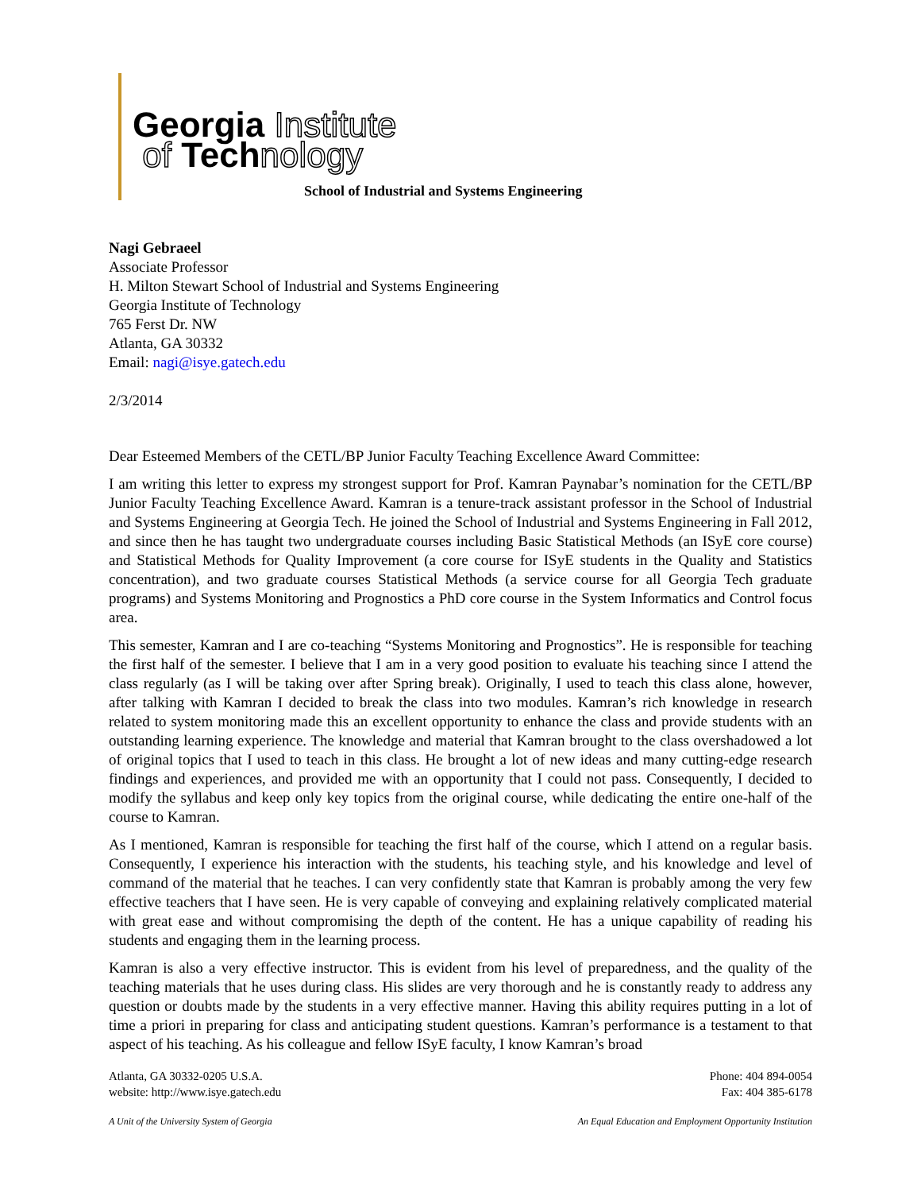Georgia Institute
of Technology
School of Industrial and Systems Engineering
Nagi Gebraeel
Associate Professor
H. Milton Stewart School of Industrial and Systems Engineering
Georgia Institute of Technology
765 Ferst Dr. NW
Atlanta, GA 30332
Email: nagi@isye.gatech.edu
2/3/2014
Dear Esteemed Members of the CETL/BP Junior Faculty Teaching Excellence Award Committee:
I am writing this letter to express my strongest support for Prof. Kamran Paynabar’s nomination for the CETL/BP Junior Faculty Teaching Excellence Award. Kamran is a tenure-track assistant professor in the School of Industrial and Systems Engineering at Georgia Tech. He joined the School of Industrial and Systems Engineering in Fall 2012, and since then he has taught two undergraduate courses including Basic Statistical Methods (an ISyE core course) and Statistical Methods for Quality Improvement (a core course for ISyE students in the Quality and Statistics concentration), and two graduate courses Statistical Methods (a service course for all Georgia Tech graduate programs) and Systems Monitoring and Prognostics a PhD core course in the System Informatics and Control focus area.
This semester, Kamran and I are co-teaching “Systems Monitoring and Prognostics”. He is responsible for teaching the first half of the semester. I believe that I am in a very good position to evaluate his teaching since I attend the class regularly (as I will be taking over after Spring break). Originally, I used to teach this class alone, however, after talking with Kamran I decided to break the class into two modules. Kamran’s rich knowledge in research related to system monitoring made this an excellent opportunity to enhance the class and provide students with an outstanding learning experience. The knowledge and material that Kamran brought to the class overshadowed a lot of original topics that I used to teach in this class. He brought a lot of new ideas and many cutting-edge research findings and experiences, and provided me with an opportunity that I could not pass. Consequently, I decided to modify the syllabus and keep only key topics from the original course, while dedicating the entire one-half of the course to Kamran.
As I mentioned, Kamran is responsible for teaching the first half of the course, which I attend on a regular basis. Consequently, I experience his interaction with the students, his teaching style, and his knowledge and level of command of the material that he teaches. I can very confidently state that Kamran is probably among the very few effective teachers that I have seen. He is very capable of conveying and explaining relatively complicated material with great ease and without compromising the depth of the content. He has a unique capability of reading his students and engaging them in the learning process.
Kamran is also a very effective instructor. This is evident from his level of preparedness, and the quality of the teaching materials that he uses during class. His slides are very thorough and he is constantly ready to address any question or doubts made by the students in a very effective manner. Having this ability requires putting in a lot of time a priori in preparing for class and anticipating student questions. Kamran’s performance is a testament to that aspect of his teaching. As his colleague and fellow ISyE faculty, I know Kamran’s broad
Atlanta, GA 30332-0205 U.S.A.
website: http://www.isye.gatech.edu
Phone: 404 894-0054
Fax: 404 385-6178
A Unit of the University System of Georgia An Equal Education and Employment Opportunity Institution